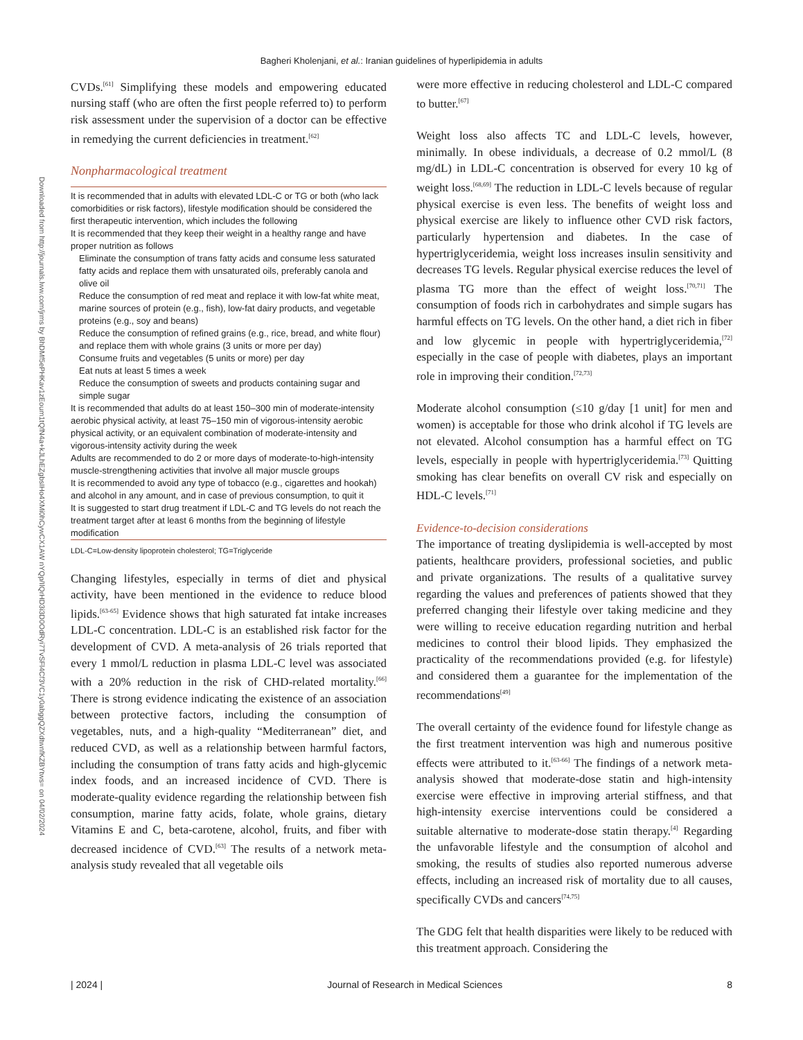Bagheri Kholenjani, et al.: Iranian guidelines of hyperlipidemia in adults
Downloaded from http://journals.lww.com/jrms by BhDMf5ePHKav1zEoum1tQfN4a+kJLhEZgbsIHo4XMi0hCywCX1AW nYQp/IlQrHD3i3D0OdRyi7TvSFl4Cf3VC1y0abggQZXdtwnfKZBYtws= on 04/02/2024
CVDs.<sup>[61]</sup> Simplifying these models and empowering educated nursing staff (who are often the first people referred to) to perform risk assessment under the supervision of a doctor can be effective in remedying the current deficiencies in treatment.<sup>[62]</sup>
Nonpharmacological treatment
| It is recommended that in adults with elevated LDL-C or TG or both (who lack comorbidities or risk factors), lifestyle modification should be considered the first therapeutic intervention, which includes the following |
| It is recommended that they keep their weight in a healthy range and have proper nutrition as follows |
| Eliminate the consumption of trans fatty acids and consume less saturated fatty acids and replace them with unsaturated oils, preferably canola and olive oil |
| Reduce the consumption of red meat and replace it with low-fat white meat, marine sources of protein (e.g., fish), low-fat dairy products, and vegetable proteins (e.g., soy and beans) |
| Reduce the consumption of refined grains (e.g., rice, bread, and white flour) and replace them with whole grains (3 units or more per day) |
| Consume fruits and vegetables (5 units or more) per day |
| Eat nuts at least 5 times a week |
| Reduce the consumption of sweets and products containing sugar and simple sugar |
| It is recommended that adults do at least 150–300 min of moderate-intensity aerobic physical activity, at least 75–150 min of vigorous-intensity aerobic physical activity, or an equivalent combination of moderate-intensity and vigorous-intensity activity during the week |
| Adults are recommended to do 2 or more days of moderate-to-high-intensity muscle-strengthening activities that involve all major muscle groups |
| It is recommended to avoid any type of tobacco (e.g., cigarettes and hookah) and alcohol in any amount, and in case of previous consumption, to quit it |
| It is suggested to start drug treatment if LDL-C and TG levels do not reach the treatment target after at least 6 months from the beginning of lifestyle modification |
LDL-C=Low-density lipoprotein cholesterol; TG=Triglyceride
Changing lifestyles, especially in terms of diet and physical activity, have been mentioned in the evidence to reduce blood lipids.<sup>[63-65]</sup> Evidence shows that high saturated fat intake increases LDL-C concentration. LDL-C is an established risk factor for the development of CVD. A meta-analysis of 26 trials reported that every 1 mmol/L reduction in plasma LDL-C level was associated with a 20% reduction in the risk of CHD-related mortality.<sup>[66]</sup> There is strong evidence indicating the existence of an association between protective factors, including the consumption of vegetables, nuts, and a high-quality “Mediterranean” diet, and reduced CVD, as well as a relationship between harmful factors, including the consumption of trans fatty acids and high-glycemic index foods, and an increased incidence of CVD. There is moderate-quality evidence regarding the relationship between fish consumption, marine fatty acids, folate, whole grains, dietary Vitamins E and C, beta-carotene, alcohol, fruits, and fiber with decreased incidence of CVD.<sup>[63]</sup> The results of a network meta-analysis study revealed that all vegetable oils
were more effective in reducing cholesterol and LDL-C compared to butter.<sup>[67]</sup>
Weight loss also affects TC and LDL-C levels, however, minimally. In obese individuals, a decrease of 0.2 mmol/L (8 mg/dL) in LDL-C concentration is observed for every 10 kg of weight loss.<sup>[68,69]</sup> The reduction in LDL-C levels because of regular physical exercise is even less. The benefits of weight loss and physical exercise are likely to influence other CVD risk factors, particularly hypertension and diabetes. In the case of hypertriglyceridemia, weight loss increases insulin sensitivity and decreases TG levels. Regular physical exercise reduces the level of plasma TG more than the effect of weight loss.<sup>[70,71]</sup> The consumption of foods rich in carbohydrates and simple sugars has harmful effects on TG levels. On the other hand, a diet rich in fiber and low glycemic in people with hypertriglyceridemia,<sup>[72]</sup> especially in the case of people with diabetes, plays an important role in improving their condition.<sup>[72,73]</sup>
Moderate alcohol consumption (≤10 g/day [1 unit] for men and women) is acceptable for those who drink alcohol if TG levels are not elevated. Alcohol consumption has a harmful effect on TG levels, especially in people with hypertriglyceridemia.<sup>[73]</sup> Quitting smoking has clear benefits on overall CV risk and especially on HDL-C levels.<sup>[71]</sup>
Evidence-to-decision considerations
The importance of treating dyslipidemia is well-accepted by most patients, healthcare providers, professional societies, and public and private organizations. The results of a qualitative survey regarding the values and preferences of patients showed that they preferred changing their lifestyle over taking medicine and they were willing to receive education regarding nutrition and herbal medicines to control their blood lipids. They emphasized the practicality of the recommendations provided (e.g. for lifestyle) and considered them a guarantee for the implementation of the recommendations<sup>[49]</sup>
The overall certainty of the evidence found for lifestyle change as the first treatment intervention was high and numerous positive effects were attributed to it.<sup>[63-66]</sup> The findings of a network meta-analysis showed that moderate-dose statin and high-intensity exercise were effective in improving arterial stiffness, and that high-intensity exercise interventions could be considered a suitable alternative to moderate-dose statin therapy.<sup>[4]</sup> Regarding the unfavorable lifestyle and the consumption of alcohol and smoking, the results of studies also reported numerous adverse effects, including an increased risk of mortality due to all causes, specifically CVDs and cancers<sup>[74,75]</sup>
The GDG felt that health disparities were likely to be reduced with this treatment approach. Considering the
| 2024 | Journal of Research in Medical Sciences 8